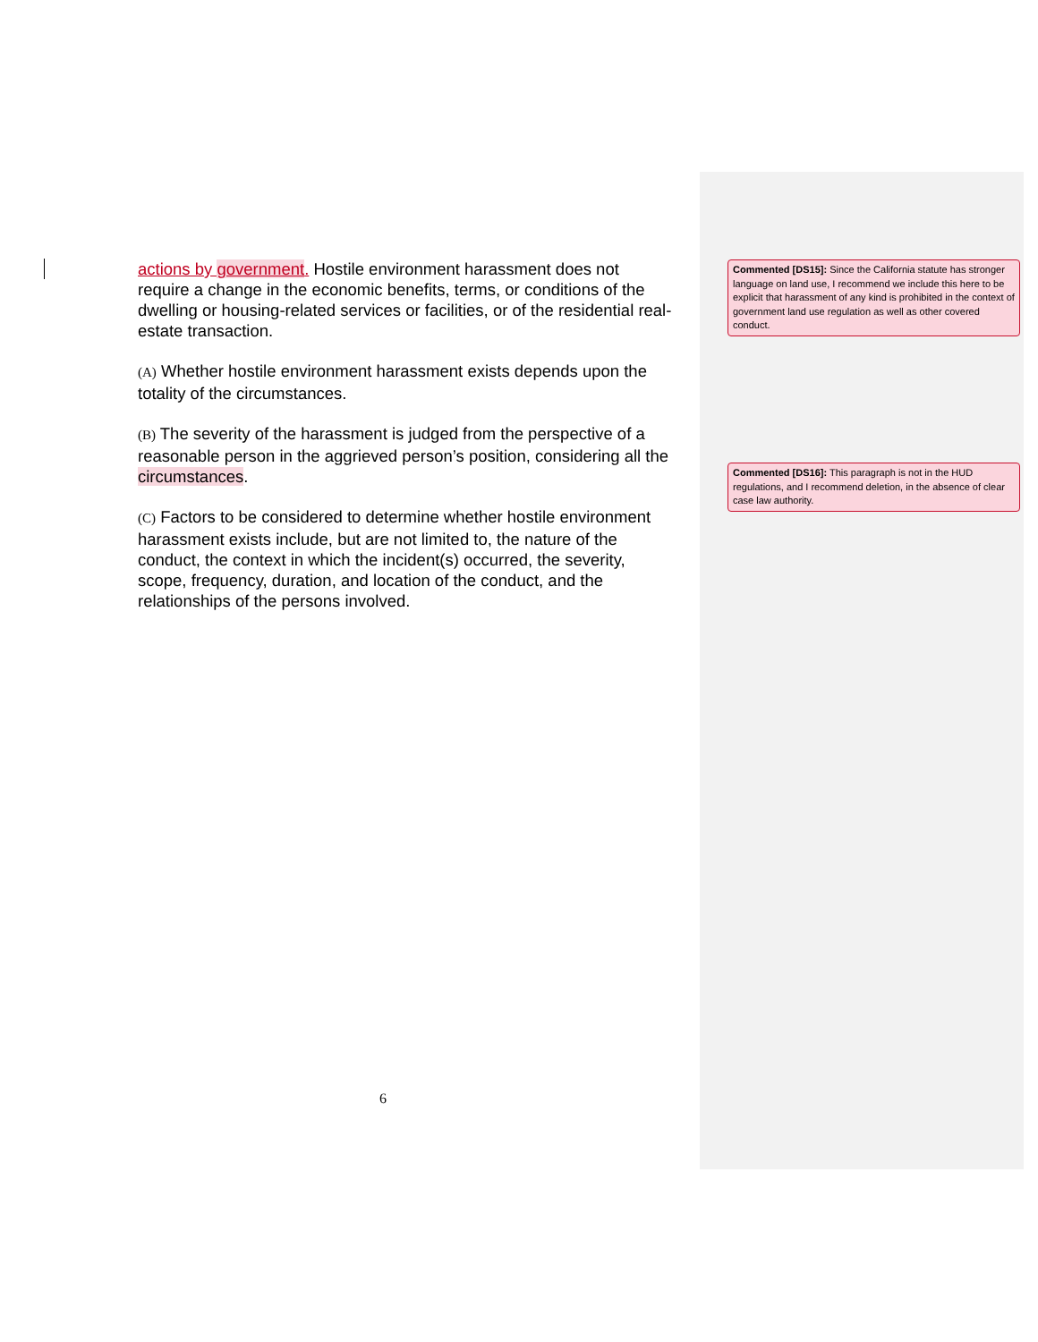actions by government. Hostile environment harassment does not require a change in the economic benefits, terms, or conditions of the dwelling or housing-related services or facilities, or of the residential real-estate transaction.
(A) Whether hostile environment harassment exists depends upon the totality of the circumstances.
(B) The severity of the harassment is judged from the perspective of a reasonable person in the aggrieved person’s position, considering all the circumstances.
(C) Factors to be considered to determine whether hostile environment harassment exists include, but are not limited to, the nature of the conduct, the context in which the incident(s) occurred, the severity, scope, frequency, duration, and location of the conduct, and the relationships of the persons involved.
Commented [DS15]: Since the California statute has stronger language on land use, I recommend we include this here to be explicit that harassment of any kind is prohibited in the context of government land use regulation as well as other covered conduct.
Commented [DS16]: This paragraph is not in the HUD regulations, and I recommend deletion, in the absence of clear case law authority.
6